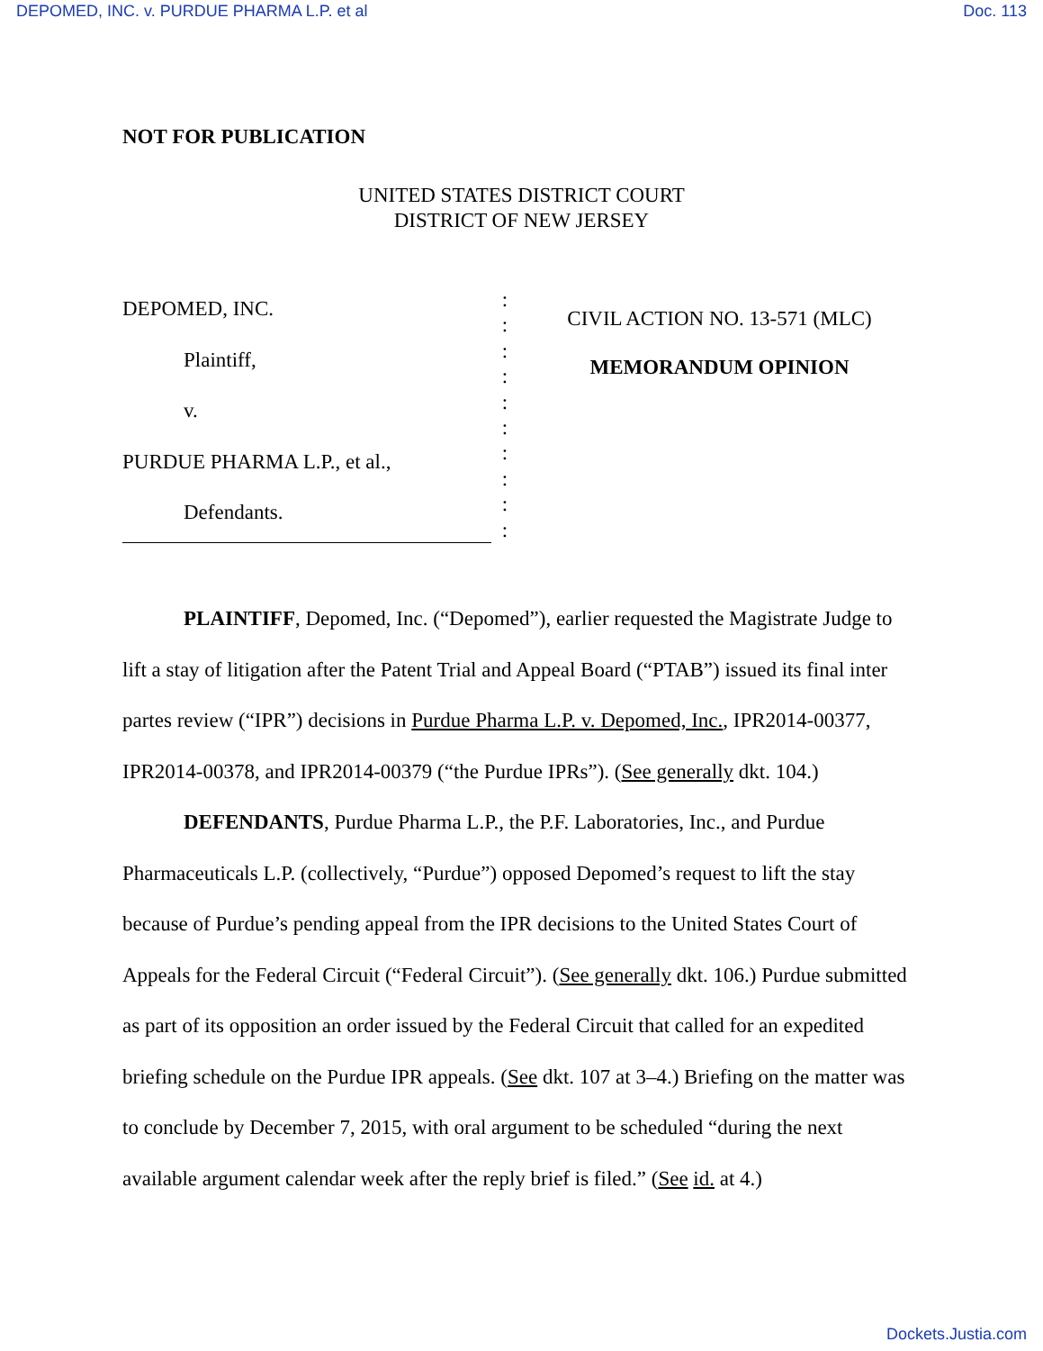DEPOMED, INC. v. PURDUE PHARMA L.P. et al Doc. 113
NOT FOR PUBLICATION
UNITED STATES DISTRICT COURT
DISTRICT OF NEW JERSEY
DEPOMED, INC.
Plaintiff,
v.
PURDUE PHARMA L.P., et al.,
Defendants.
:
:
:
:
:
:
:
:
:
:
CIVIL ACTION NO. 13-571 (MLC)
MEMORANDUM OPINION
PLAINTIFF, Depomed, Inc. (“Depomed”), earlier requested the Magistrate Judge to lift a stay of litigation after the Patent Trial and Appeal Board (“PTAB”) issued its final inter partes review (“IPR”) decisions in Purdue Pharma L.P. v. Depomed, Inc., IPR2014-00377, IPR2014-00378, and IPR2014-00379 (“the Purdue IPRs”). (See generally dkt. 104.)
DEFENDANTS, Purdue Pharma L.P., the P.F. Laboratories, Inc., and Purdue Pharmaceuticals L.P. (collectively, “Purdue”) opposed Depomed’s request to lift the stay because of Purdue’s pending appeal from the IPR decisions to the United States Court of Appeals for the Federal Circuit (“Federal Circuit”). (See generally dkt. 106.) Purdue submitted as part of its opposition an order issued by the Federal Circuit that called for an expedited briefing schedule on the Purdue IPR appeals. (See dkt. 107 at 3–4.) Briefing on the matter was to conclude by December 7, 2015, with oral argument to be scheduled “during the next available argument calendar week after the reply brief is filed.” (See id. at 4.)
Dockets.Justia.com